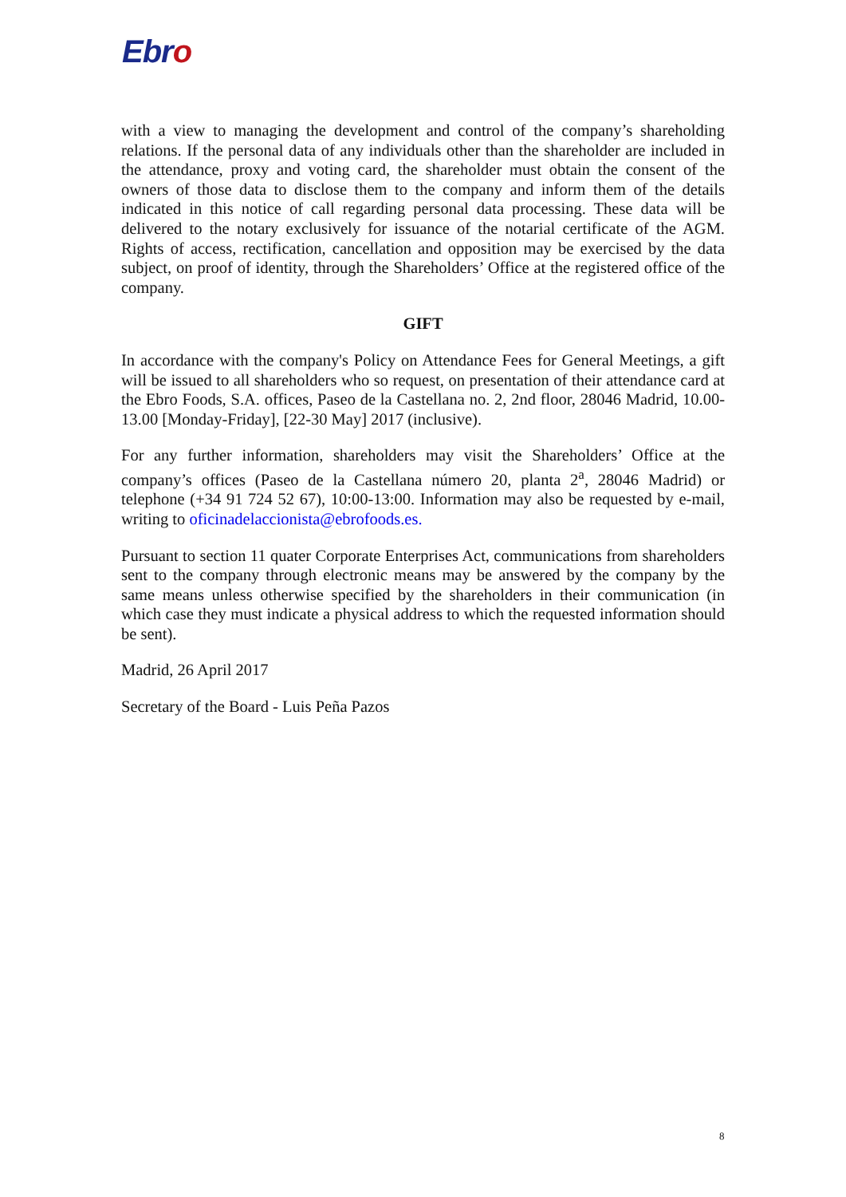Ebro
with a view to managing the development and control of the company’s shareholding relations. If the personal data of any individuals other than the shareholder are included in the attendance, proxy and voting card, the shareholder must obtain the consent of the owners of those data to disclose them to the company and inform them of the details indicated in this notice of call regarding personal data processing. These data will be delivered to the notary exclusively for issuance of the notarial certificate of the AGM. Rights of access, rectification, cancellation and opposition may be exercised by the data subject, on proof of identity, through the Shareholders’ Office at the registered office of the company.
GIFT
In accordance with the company's Policy on Attendance Fees for General Meetings, a gift will be issued to all shareholders who so request, on presentation of their attendance card at the Ebro Foods, S.A. offices, Paseo de la Castellana no. 2, 2nd floor, 28046 Madrid, 10.00-13.00 [Monday-Friday], [22-30 May] 2017 (inclusive).
For any further information, shareholders may visit the Shareholders’ Office at the company’s offices (Paseo de la Castellana número 20, planta 2<sup>a</sup>, 28046 Madrid) or telephone (+34 91 724 52 67), 10:00-13:00. Information may also be requested by e-mail, writing to oficinadelaccionista@ebrofoods.es.
Pursuant to section 11 quater Corporate Enterprises Act, communications from shareholders sent to the company through electronic means may be answered by the company by the same means unless otherwise specified by the shareholders in their communication (in which case they must indicate a physical address to which the requested information should be sent).
Madrid, 26 April 2017
Secretary of the Board - Luis Peña Pazos
8